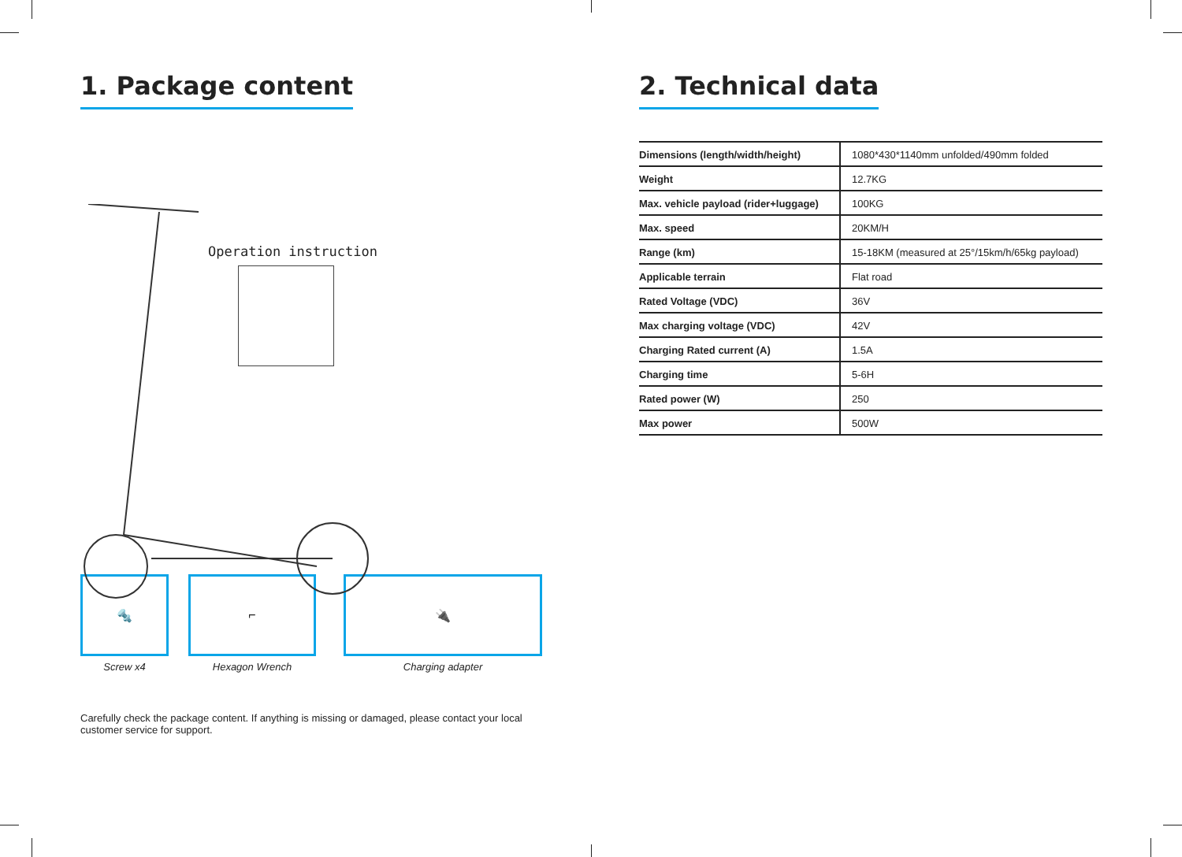1. Package content
Operation instruction
🔩
Screw x4
⌐
Hexagon Wrench
🔌
Charging adapter
Carefully check the package content. If anything is missing or damaged, please contact your local customer service for support.
2. Technical data
| Dimensions (length/width/height) | 1080*430*1140mm unfolded/490mm folded |
| Weight | 12.7KG |
| Max. vehicle payload (rider+luggage) | 100KG |
| Max. speed | 20KM/H |
| Range (km) | 15-18KM (measured at 25°/15km/h/65kg payload) |
| Applicable terrain | Flat road |
| Rated Voltage (VDC) | 36V |
| Max charging voltage (VDC) | 42V |
| Charging Rated current (A) | 1.5A |
| Charging time | 5-6H |
| Rated power (W) | 250 |
| Max power | 500W |